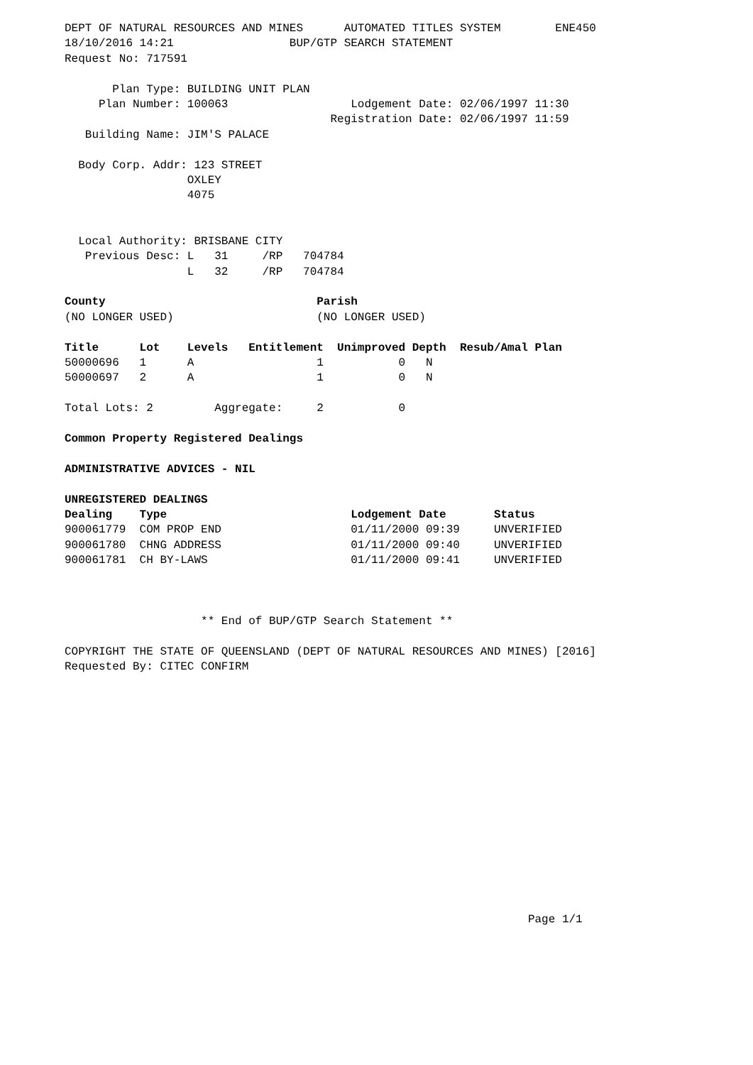DEPT OF NATURAL RESOURCES AND MINES      AUTOMATED TITLES SYSTEM        ENE450
18/10/2016 14:21                 BUP/GTP SEARCH STATEMENT
Request No: 717591

       Plan Type: BUILDING UNIT PLAN
     Plan Number: 100063                  Lodgement Date: 02/06/1997 11:30
                                       Registration Date: 02/06/1997 11:59
   Building Name: JIM'S PALACE

  Body Corp. Addr: 123 STREET
                  OXLEY
                  4075


  Local Authority: BRISBANE CITY
   Previous Desc: L   31     /RP   704784
                  L   32     /RP   704784

County                               Parish
(NO LONGER USED)                     (NO LONGER USED)

Title      Lot    Levels   Entitlement  Unimproved Depth  Resub/Amal Plan
50000696   1      A                  1           0   N
50000697   2      A                  1           0   N

Total Lots: 2         Aggregate:     2           0

Common Property Registered Dealings

ADMINISTRATIVE ADVICES - NIL

UNREGISTERED DEALINGS
Dealing    Type                           Lodgement Date       Status
900061779  COM PROP END                   01/11/2000 09:39     UNVERIFIED
900061780  CHNG ADDRESS                   01/11/2000 09:40     UNVERIFIED
900061781  CH BY-LAWS                     01/11/2000 09:41     UNVERIFIED



                    ** End of BUP/GTP Search Statement **

COPYRIGHT THE STATE OF QUEENSLAND (DEPT OF NATURAL RESOURCES AND MINES) [2016]
Requested By: CITEC CONFIRM
                                                                    Page 1/1